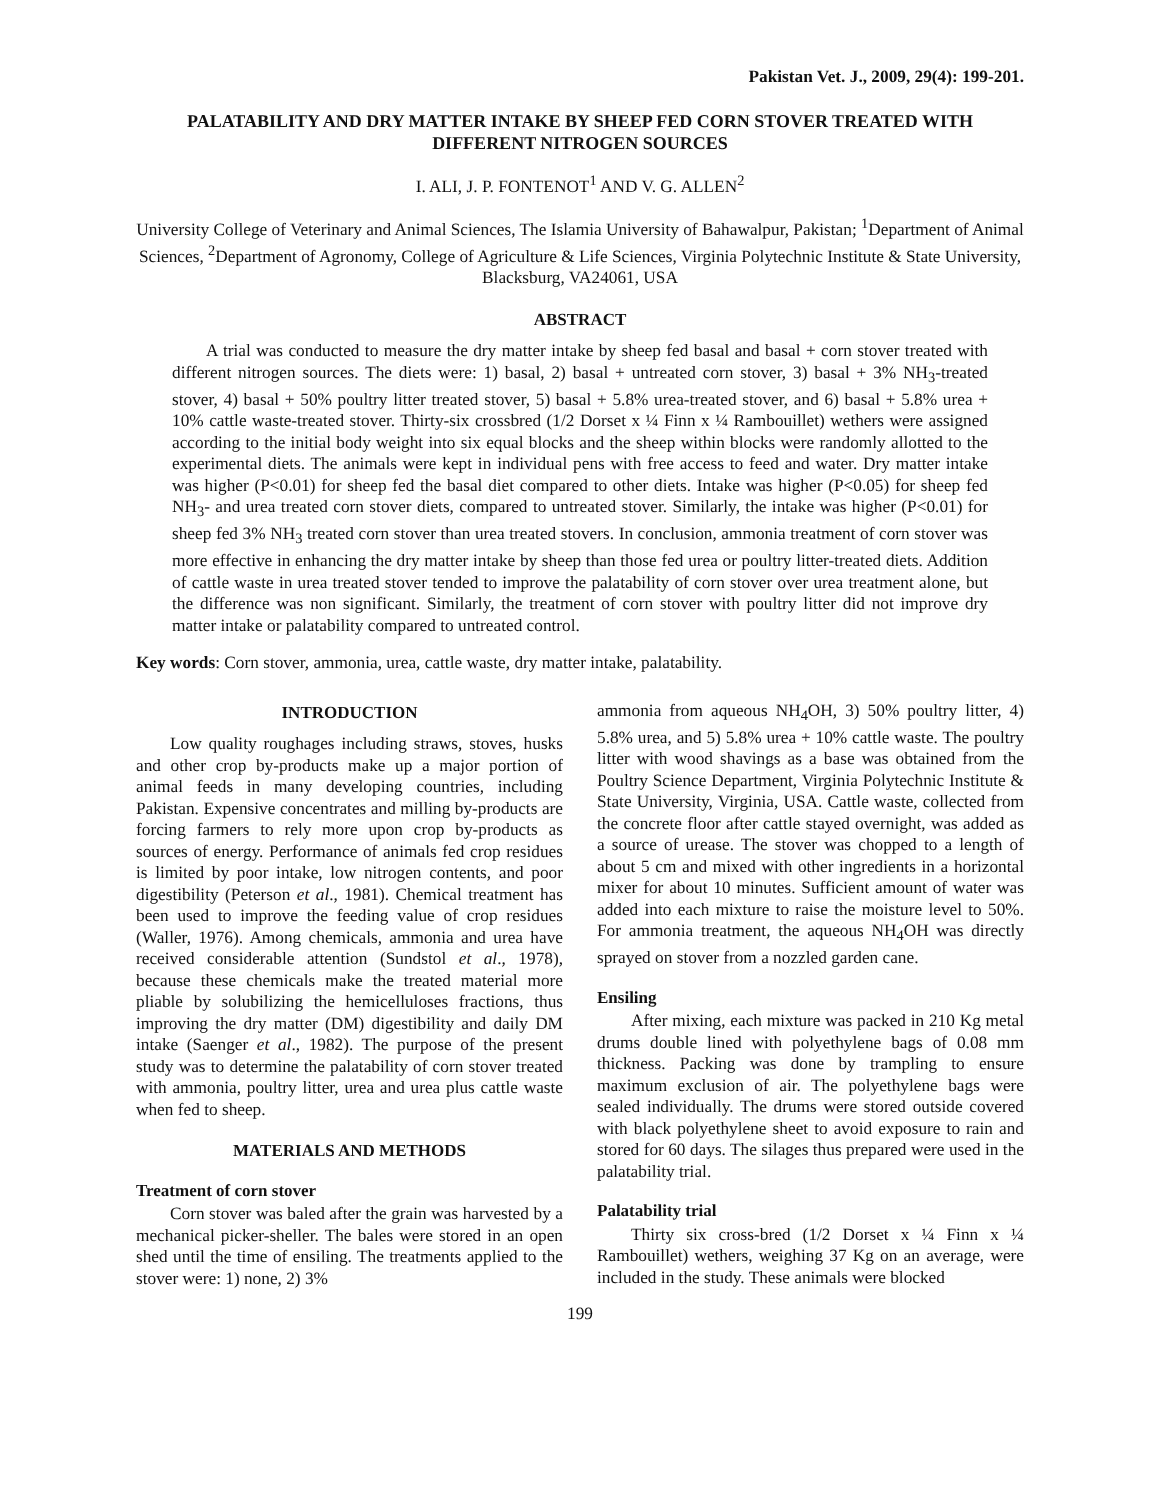Pakistan Vet. J., 2009, 29(4): 199-201.
PALATABILITY AND DRY MATTER INTAKE BY SHEEP FED CORN STOVER TREATED WITH DIFFERENT NITROGEN SOURCES
I. ALI, J. P. FONTENOT<sup>1</sup> AND V. G. ALLEN<sup>2</sup>
University College of Veterinary and Animal Sciences, The Islamia University of Bahawalpur, Pakistan; <sup>1</sup>Department of Animal Sciences, <sup>2</sup>Department of Agronomy, College of Agriculture & Life Sciences, Virginia Polytechnic Institute & State University, Blacksburg, VA24061, USA
ABSTRACT
A trial was conducted to measure the dry matter intake by sheep fed basal and basal + corn stover treated with different nitrogen sources. The diets were: 1) basal, 2) basal + untreated corn stover, 3) basal + 3% NH<sub>3</sub>-treated stover, 4) basal + 50% poultry litter treated stover, 5) basal + 5.8% urea-treated stover, and 6) basal + 5.8% urea + 10% cattle waste-treated stover. Thirty-six crossbred (1/2 Dorset x ¼ Finn x ¼ Rambouillet) wethers were assigned according to the initial body weight into six equal blocks and the sheep within blocks were randomly allotted to the experimental diets. The animals were kept in individual pens with free access to feed and water. Dry matter intake was higher (P<0.01) for sheep fed the basal diet compared to other diets. Intake was higher (P<0.05) for sheep fed NH<sub>3</sub>- and urea treated corn stover diets, compared to untreated stover. Similarly, the intake was higher (P<0.01) for sheep fed 3% NH<sub>3</sub> treated corn stover than urea treated stovers. In conclusion, ammonia treatment of corn stover was more effective in enhancing the dry matter intake by sheep than those fed urea or poultry litter-treated diets. Addition of cattle waste in urea treated stover tended to improve the palatability of corn stover over urea treatment alone, but the difference was non significant. Similarly, the treatment of corn stover with poultry litter did not improve dry matter intake or palatability compared to untreated control.
Key words: Corn stover, ammonia, urea, cattle waste, dry matter intake, palatability.
INTRODUCTION
Low quality roughages including straws, stoves, husks and other crop by-products make up a major portion of animal feeds in many developing countries, including Pakistan. Expensive concentrates and milling by-products are forcing farmers to rely more upon crop by-products as sources of energy. Performance of animals fed crop residues is limited by poor intake, low nitrogen contents, and poor digestibility (Peterson et al., 1981). Chemical treatment has been used to improve the feeding value of crop residues (Waller, 1976). Among chemicals, ammonia and urea have received considerable attention (Sundstol et al., 1978), because these chemicals make the treated material more pliable by solubilizing the hemicelluloses fractions, thus improving the dry matter (DM) digestibility and daily DM intake (Saenger et al., 1982). The purpose of the present study was to determine the palatability of corn stover treated with ammonia, poultry litter, urea and urea plus cattle waste when fed to sheep.
MATERIALS AND METHODS
Treatment of corn stover
Corn stover was baled after the grain was harvested by a mechanical picker-sheller. The bales were stored in an open shed until the time of ensiling. The treatments applied to the stover were: 1) none, 2) 3%
ammonia from aqueous NH<sub>4</sub>OH, 3) 50% poultry litter, 4) 5.8% urea, and 5) 5.8% urea + 10% cattle waste. The poultry litter with wood shavings as a base was obtained from the Poultry Science Department, Virginia Polytechnic Institute & State University, Virginia, USA. Cattle waste, collected from the concrete floor after cattle stayed overnight, was added as a source of urease. The stover was chopped to a length of about 5 cm and mixed with other ingredients in a horizontal mixer for about 10 minutes. Sufficient amount of water was added into each mixture to raise the moisture level to 50%. For ammonia treatment, the aqueous NH<sub>4</sub>OH was directly sprayed on stover from a nozzled garden cane.
Ensiling
After mixing, each mixture was packed in 210 Kg metal drums double lined with polyethylene bags of 0.08 mm thickness. Packing was done by trampling to ensure maximum exclusion of air. The polyethylene bags were sealed individually. The drums were stored outside covered with black polyethylene sheet to avoid exposure to rain and stored for 60 days. The silages thus prepared were used in the palatability trial.
Palatability trial
Thirty six cross-bred (1/2 Dorset x ¼ Finn x ¼ Rambouillet) wethers, weighing 37 Kg on an average, were included in the study. These animals were blocked
199